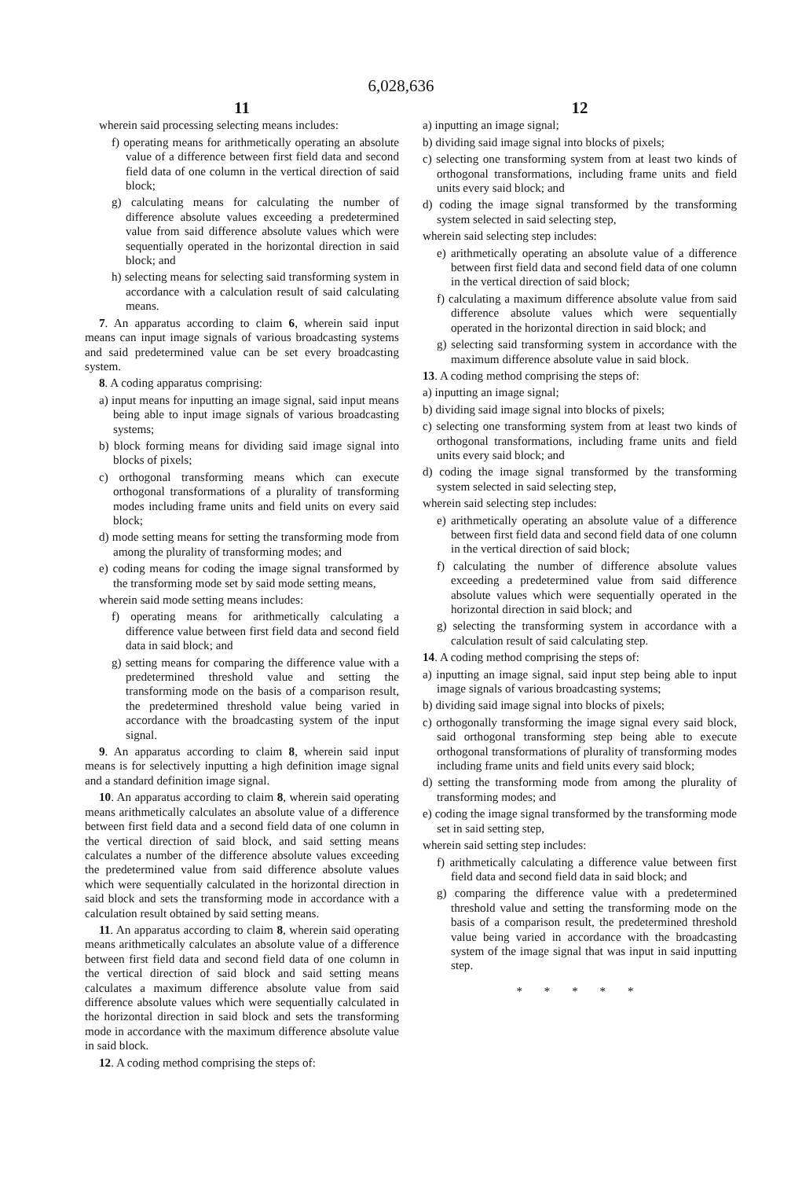6,028,636
11
wherein said processing selecting means includes:
f) operating means for arithmetically operating an absolute value of a difference between first field data and second field data of one column in the vertical direction of said block;
g) calculating means for calculating the number of difference absolute values exceeding a predetermined value from said difference absolute values which were sequentially operated in the horizontal direction in said block; and
h) selecting means for selecting said transforming system in accordance with a calculation result of said calculating means.
7. An apparatus according to claim 6, wherein said input means can input image signals of various broadcasting systems and said predetermined value can be set every broadcasting system.
8. A coding apparatus comprising:
a) input means for inputting an image signal, said input means being able to input image signals of various broadcasting systems;
b) block forming means for dividing said image signal into blocks of pixels;
c) orthogonal transforming means which can execute orthogonal transformations of a plurality of transforming modes including frame units and field units on every said block;
d) mode setting means for setting the transforming mode from among the plurality of transforming modes; and
e) coding means for coding the image signal transformed by the transforming mode set by said mode setting means,
wherein said mode setting means includes:
f) operating means for arithmetically calculating a difference value between first field data and second field data in said block; and
g) setting means for comparing the difference value with a predetermined threshold value and setting the transforming mode on the basis of a comparison result, the predetermined threshold value being varied in accordance with the broadcasting system of the input signal.
9. An apparatus according to claim 8, wherein said input means is for selectively inputting a high definition image signal and a standard definition image signal.
10. An apparatus according to claim 8, wherein said operating means arithmetically calculates an absolute value of a difference between first field data and a second field data of one column in the vertical direction of said block, and said setting means calculates a number of the difference absolute values exceeding the predetermined value from said difference absolute values which were sequentially calculated in the horizontal direction in said block and sets the transforming mode in accordance with a calculation result obtained by said setting means.
11. An apparatus according to claim 8, wherein said operating means arithmetically calculates an absolute value of a difference between first field data and second field data of one column in the vertical direction of said block and said setting means calculates a maximum difference absolute value from said difference absolute values which were sequentially calculated in the horizontal direction in said block and sets the transforming mode in accordance with the maximum difference absolute value in said block.
12. A coding method comprising the steps of:
12
a) inputting an image signal;
b) dividing said image signal into blocks of pixels;
c) selecting one transforming system from at least two kinds of orthogonal transformations, including frame units and field units every said block; and
d) coding the image signal transformed by the transforming system selected in said selecting step,
wherein said selecting step includes:
e) arithmetically operating an absolute value of a difference between first field data and second field data of one column in the vertical direction of said block;
f) calculating a maximum difference absolute value from said difference absolute values which were sequentially operated in the horizontal direction in said block; and
g) selecting said transforming system in accordance with the maximum difference absolute value in said block.
13. A coding method comprising the steps of:
a) inputting an image signal;
b) dividing said image signal into blocks of pixels;
c) selecting one transforming system from at least two kinds of orthogonal transformations, including frame units and field units every said block; and
d) coding the image signal transformed by the transforming system selected in said selecting step,
wherein said selecting step includes:
e) arithmetically operating an absolute value of a difference between first field data and second field data of one column in the vertical direction of said block;
f) calculating the number of difference absolute values exceeding a predetermined value from said difference absolute values which were sequentially operated in the horizontal direction in said block; and
g) selecting the transforming system in accordance with a calculation result of said calculating step.
14. A coding method comprising the steps of:
a) inputting an image signal, said input step being able to input image signals of various broadcasting systems;
b) dividing said image signal into blocks of pixels;
c) orthogonally transforming the image signal every said block, said orthogonal transforming step being able to execute orthogonal transformations of plurality of transforming modes including frame units and field units every said block;
d) setting the transforming mode from among the plurality of transforming modes; and
e) coding the image signal transformed by the transforming mode set in said setting step,
wherein said setting step includes:
f) arithmetically calculating a difference value between first field data and second field data in said block; and
g) comparing the difference value with a predetermined threshold value and setting the transforming mode on the basis of a comparison result, the predetermined threshold value being varied in accordance with the broadcasting system of the image signal that was input in said inputting step.
* * * * *